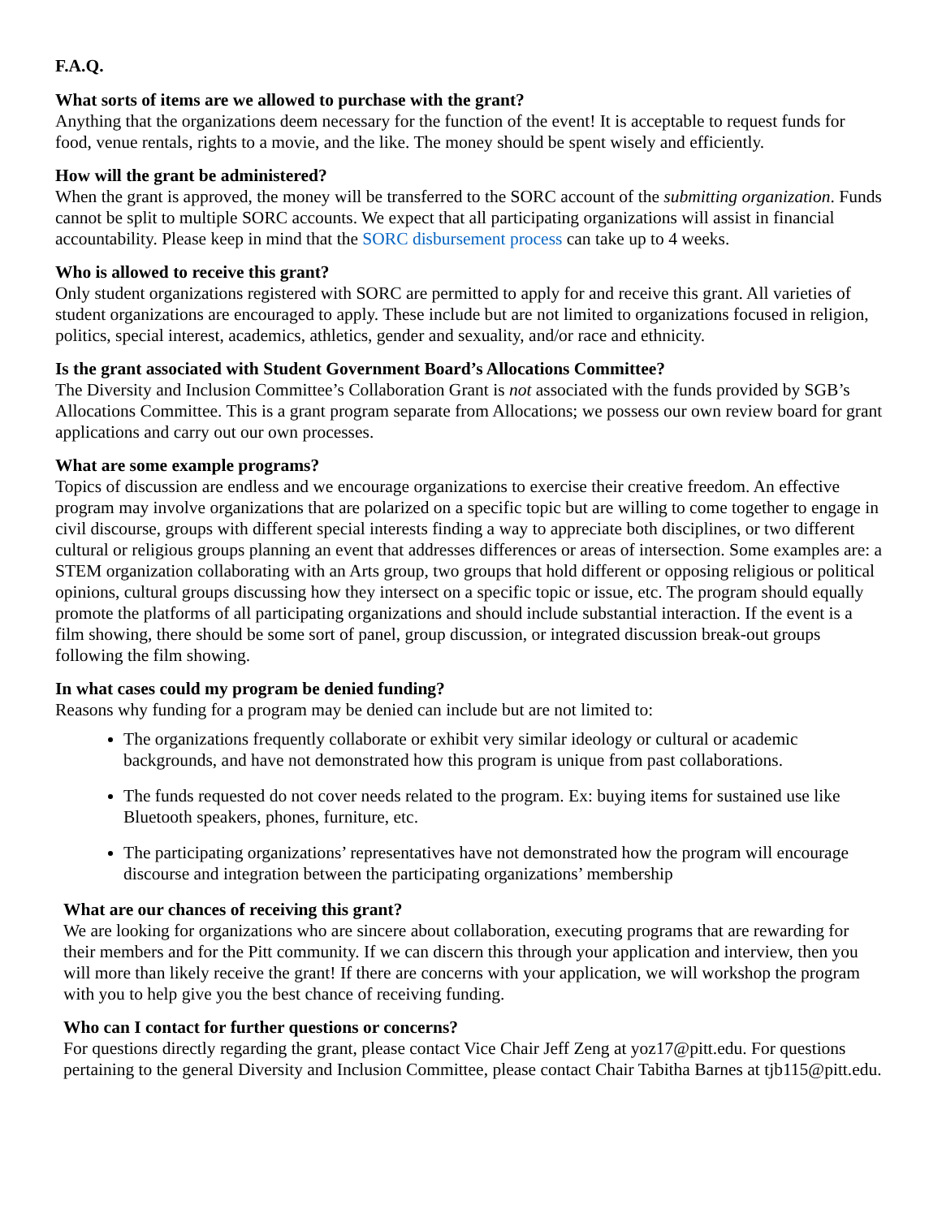F.A.Q.
What sorts of items are we allowed to purchase with the grant?
Anything that the organizations deem necessary for the function of the event! It is acceptable to request funds for food, venue rentals, rights to a movie, and the like. The money should be spent wisely and efficiently.
How will the grant be administered?
When the grant is approved, the money will be transferred to the SORC account of the submitting organization. Funds cannot be split to multiple SORC accounts. We expect that all participating organizations will assist in financial accountability. Please keep in mind that the SORC disbursement process can take up to 4 weeks.
Who is allowed to receive this grant?
Only student organizations registered with SORC are permitted to apply for and receive this grant. All varieties of student organizations are encouraged to apply. These include but are not limited to organizations focused in religion, politics, special interest, academics, athletics, gender and sexuality, and/or race and ethnicity.
Is the grant associated with Student Government Board’s Allocations Committee?
The Diversity and Inclusion Committee’s Collaboration Grant is not associated with the funds provided by SGB’s Allocations Committee. This is a grant program separate from Allocations; we possess our own review board for grant applications and carry out our own processes.
What are some example programs?
Topics of discussion are endless and we encourage organizations to exercise their creative freedom. An effective program may involve organizations that are polarized on a specific topic but are willing to come together to engage in civil discourse, groups with different special interests finding a way to appreciate both disciplines, or two different cultural or religious groups planning an event that addresses differences or areas of intersection. Some examples are: a STEM organization collaborating with an Arts group, two groups that hold different or opposing religious or political opinions, cultural groups discussing how they intersect on a specific topic or issue, etc. The program should equally promote the platforms of all participating organizations and should include substantial interaction. If the event is a film showing, there should be some sort of panel, group discussion, or integrated discussion break-out groups following the film showing.
In what cases could my program be denied funding?
Reasons why funding for a program may be denied can include but are not limited to:
The organizations frequently collaborate or exhibit very similar ideology or cultural or academic backgrounds, and have not demonstrated how this program is unique from past collaborations.
The funds requested do not cover needs related to the program. Ex: buying items for sustained use like Bluetooth speakers, phones, furniture, etc.
The participating organizations’ representatives have not demonstrated how the program will encourage discourse and integration between the participating organizations’ membership
What are our chances of receiving this grant?
We are looking for organizations who are sincere about collaboration, executing programs that are rewarding for their members and for the Pitt community. If we can discern this through your application and interview, then you will more than likely receive the grant! If there are concerns with your application, we will workshop the program with you to help give you the best chance of receiving funding.
Who can I contact for further questions or concerns?
For questions directly regarding the grant, please contact Vice Chair Jeff Zeng at yoz17@pitt.edu. For questions pertaining to the general Diversity and Inclusion Committee, please contact Chair Tabitha Barnes at tjb115@pitt.edu.